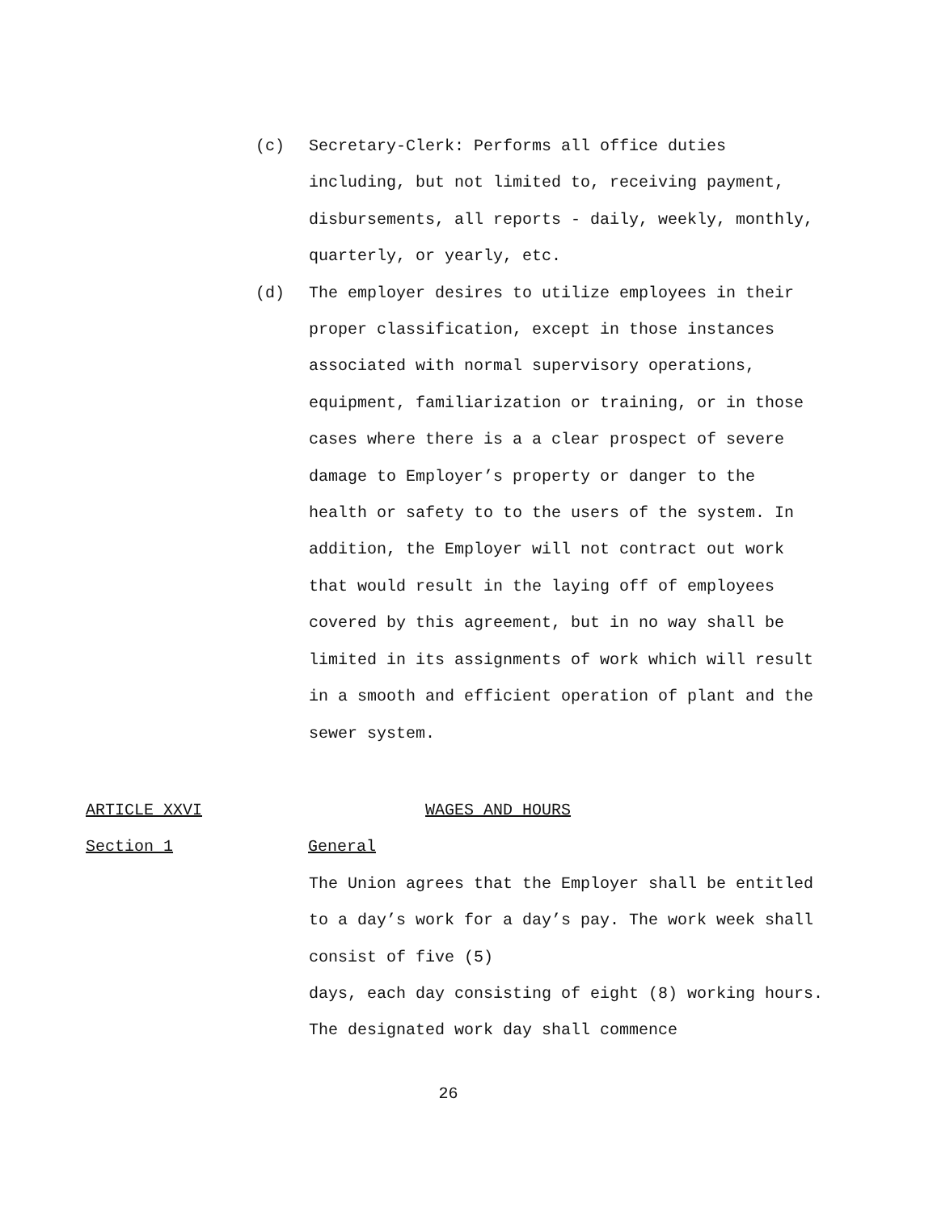(c) Secretary-Clerk: Performs all office duties including, but not limited to, receiving payment, disbursements, all reports - daily, weekly, monthly, quarterly, or yearly, etc.
(d) The employer desires to utilize employees in their proper classification, except in those instances associated with normal supervisory operations, equipment, familiarization or training, or in those cases where there is a a clear prospect of severe damage to Employer’s property or danger to the health or safety to to the users of the system. In addition, the Employer will not contract out work that would result in the laying off of employees covered by this agreement, but in no way shall be limited in its assignments of work which will result in a smooth and efficient operation of plant and the sewer system.
ARTICLE XXVI WAGES AND HOURS
Section 1 General
The Union agrees that the Employer shall be entitled to a day’s work for a day’s pay. The work week shall consist of five (5)
days, each day consisting of eight (8) working hours. The designated work day shall commence
26